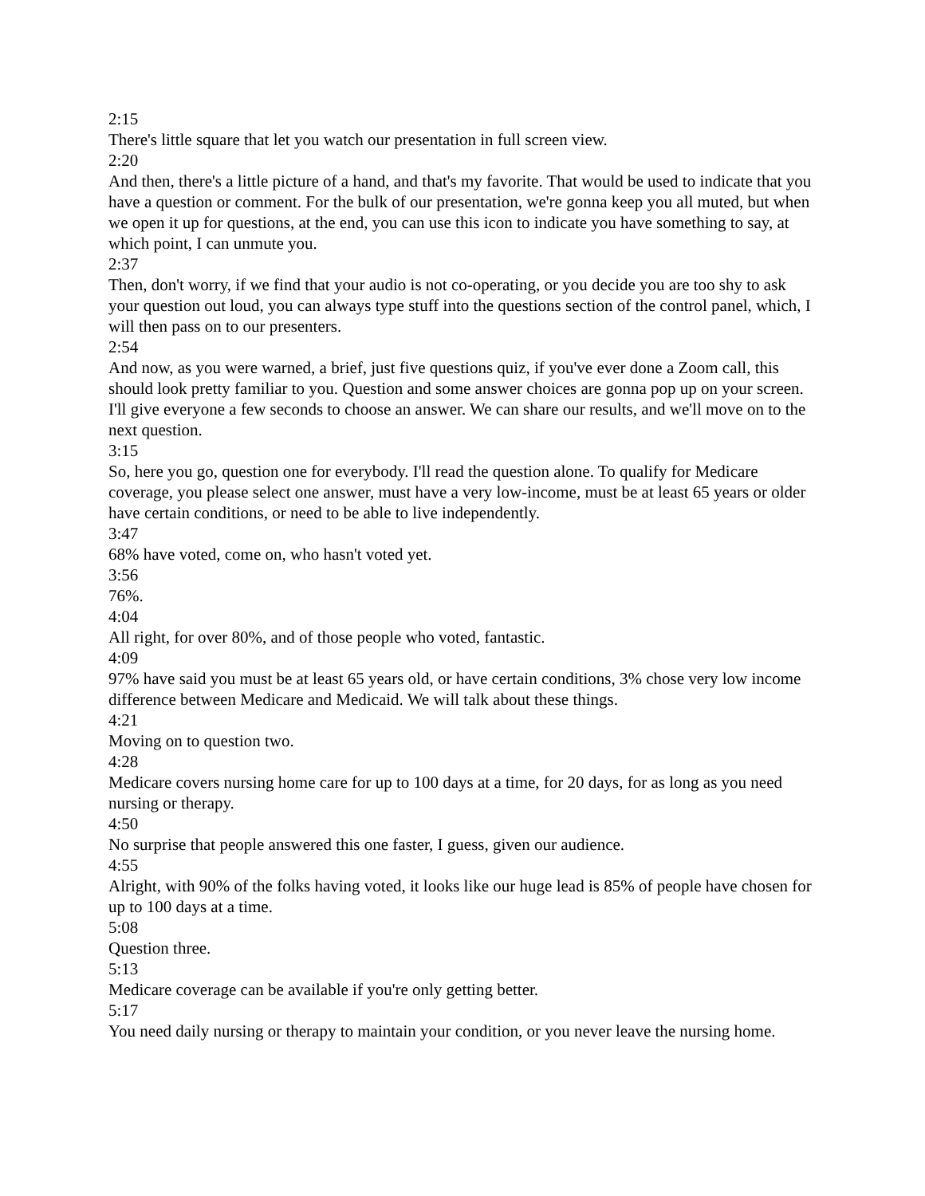2:15
There's little square that let you watch our presentation in full screen view.
2:20
And then, there's a little picture of a hand, and that's my favorite. That would be used to indicate that you have a question or comment. For the bulk of our presentation, we're gonna keep you all muted, but when we open it up for questions, at the end, you can use this icon to indicate you have something to say, at which point, I can unmute you.
2:37
Then, don't worry, if we find that your audio is not co-operating, or you decide you are too shy to ask your question out loud, you can always type stuff into the questions section of the control panel, which, I will then pass on to our presenters.
2:54
And now, as you were warned, a brief, just five questions quiz, if you've ever done a Zoom call, this should look pretty familiar to you. Question and some answer choices are gonna pop up on your screen. I'll give everyone a few seconds to choose an answer. We can share our results, and we'll move on to the next question.
3:15
So, here you go, question one for everybody. I'll read the question alone. To qualify for Medicare coverage, you please select one answer, must have a very low-income, must be at least 65 years or older have certain conditions, or need to be able to live independently.
3:47
68% have voted, come on, who hasn't voted yet.
3:56
76%.
4:04
All right, for over 80%, and of those people who voted, fantastic.
4:09
97% have said you must be at least 65 years old, or have certain conditions, 3% chose very low income difference between Medicare and Medicaid. We will talk about these things.
4:21
Moving on to question two.
4:28
Medicare covers nursing home care for up to 100 days at a time, for 20 days, for as long as you need nursing or therapy.
4:50
No surprise that people answered this one faster, I guess, given our audience.
4:55
Alright, with 90% of the folks having voted, it looks like our huge lead is 85% of people have chosen for up to 100 days at a time.
5:08
Question three.
5:13
Medicare coverage can be available if you're only getting better.
5:17
You need daily nursing or therapy to maintain your condition, or you never leave the nursing home.